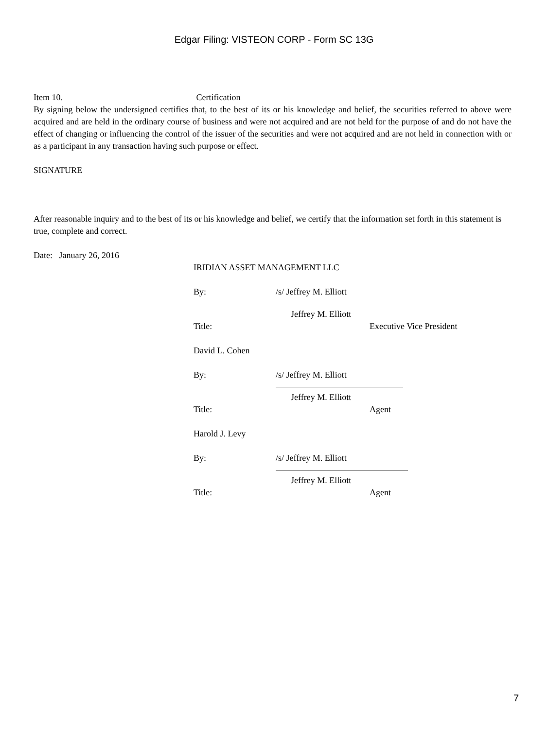Edgar Filing: VISTEON CORP - Form SC 13G
Item 10. Certification
By signing below the undersigned certifies that, to the best of its or his knowledge and belief, the securities referred to above were acquired and are held in the ordinary course of business and were not acquired and are not held for the purpose of and do not have the effect of changing or influencing the control of the issuer of the securities and were not acquired and are not held in connection with or as a participant in any transaction having such purpose or effect.
SIGNATURE
After reasonable inquiry and to the best of its or his knowledge and belief, we certify that the information set forth in this statement is true, complete and correct.
Date: January 26, 2016
IRIDIAN ASSET MANAGEMENT LLC
By: /s/ Jeffrey M. Elliott
Jeffrey M. Elliott
Title: Executive Vice President
David L. Cohen
By: /s/ Jeffrey M. Elliott
Jeffrey M. Elliott
Title: Agent
Harold J. Levy
By: /s/ Jeffrey M. Elliott
Jeffrey M. Elliott
Title: Agent
7